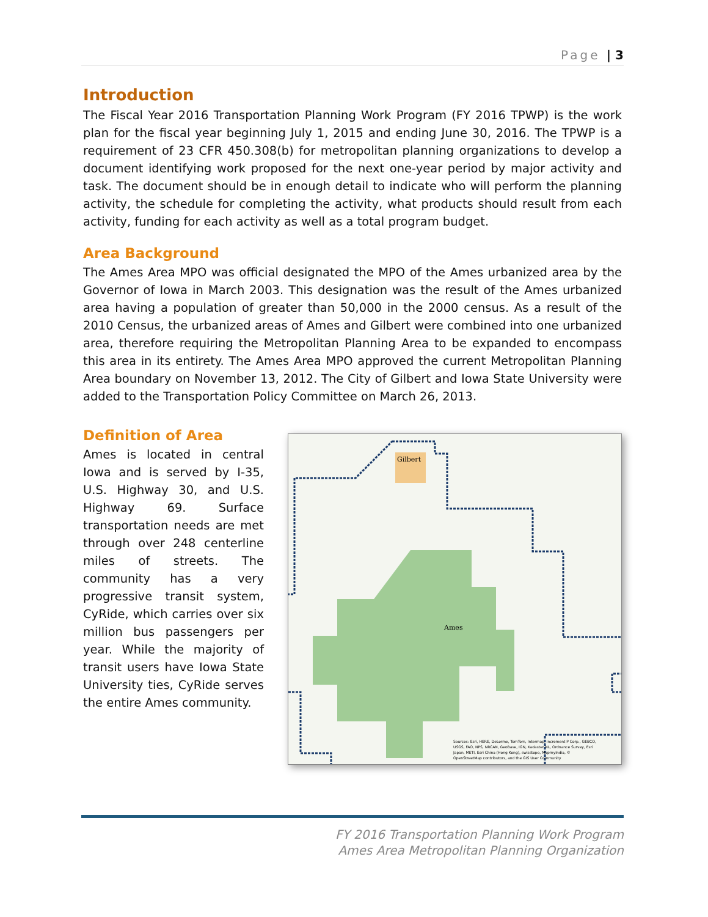Page | 3
Introduction
The Fiscal Year 2016 Transportation Planning Work Program (FY 2016 TPWP) is the work plan for the fiscal year beginning July 1, 2015 and ending June 30, 2016. The TPWP is a requirement of 23 CFR 450.308(b) for metropolitan planning organizations to develop a document identifying work proposed for the next one-year period by major activity and task. The document should be in enough detail to indicate who will perform the planning activity, the schedule for completing the activity, what products should result from each activity, funding for each activity as well as a total program budget.
Area Background
The Ames Area MPO was official designated the MPO of the Ames urbanized area by the Governor of Iowa in March 2003. This designation was the result of the Ames urbanized area having a population of greater than 50,000 in the 2000 census. As a result of the 2010 Census, the urbanized areas of Ames and Gilbert were combined into one urbanized area, therefore requiring the Metropolitan Planning Area to be expanded to encompass this area in its entirety. The Ames Area MPO approved the current Metropolitan Planning Area boundary on November 13, 2012. The City of Gilbert and Iowa State University were added to the Transportation Policy Committee on March 26, 2013.
Definition of Area
Ames is located in central Iowa and is served by I-35, U.S. Highway 30, and U.S. Highway 69. Surface transportation needs are met through over 248 centerline miles of streets. The community has a very progressive transit system, CyRide, which carries over six million bus passengers per year. While the majority of transit users have Iowa State University ties, CyRide serves the entire Ames community.
Gilbert
Ames
Sources: Esri, HERE, DeLorme, TomTom, Intermap, increment P Corp., GEBCO,
USGS, FAO, NPS, NRCAN, GeoBase, IGN, Kadaster NL, Ordnance Survey, Esri
Japan, METI, Esri China (Hong Kong), swisstopo, MapmyIndia, ©
OpenStreetMap contributors, and the GIS User Community
FY 2016 Transportation Planning Work Program
Ames Area Metropolitan Planning Organization